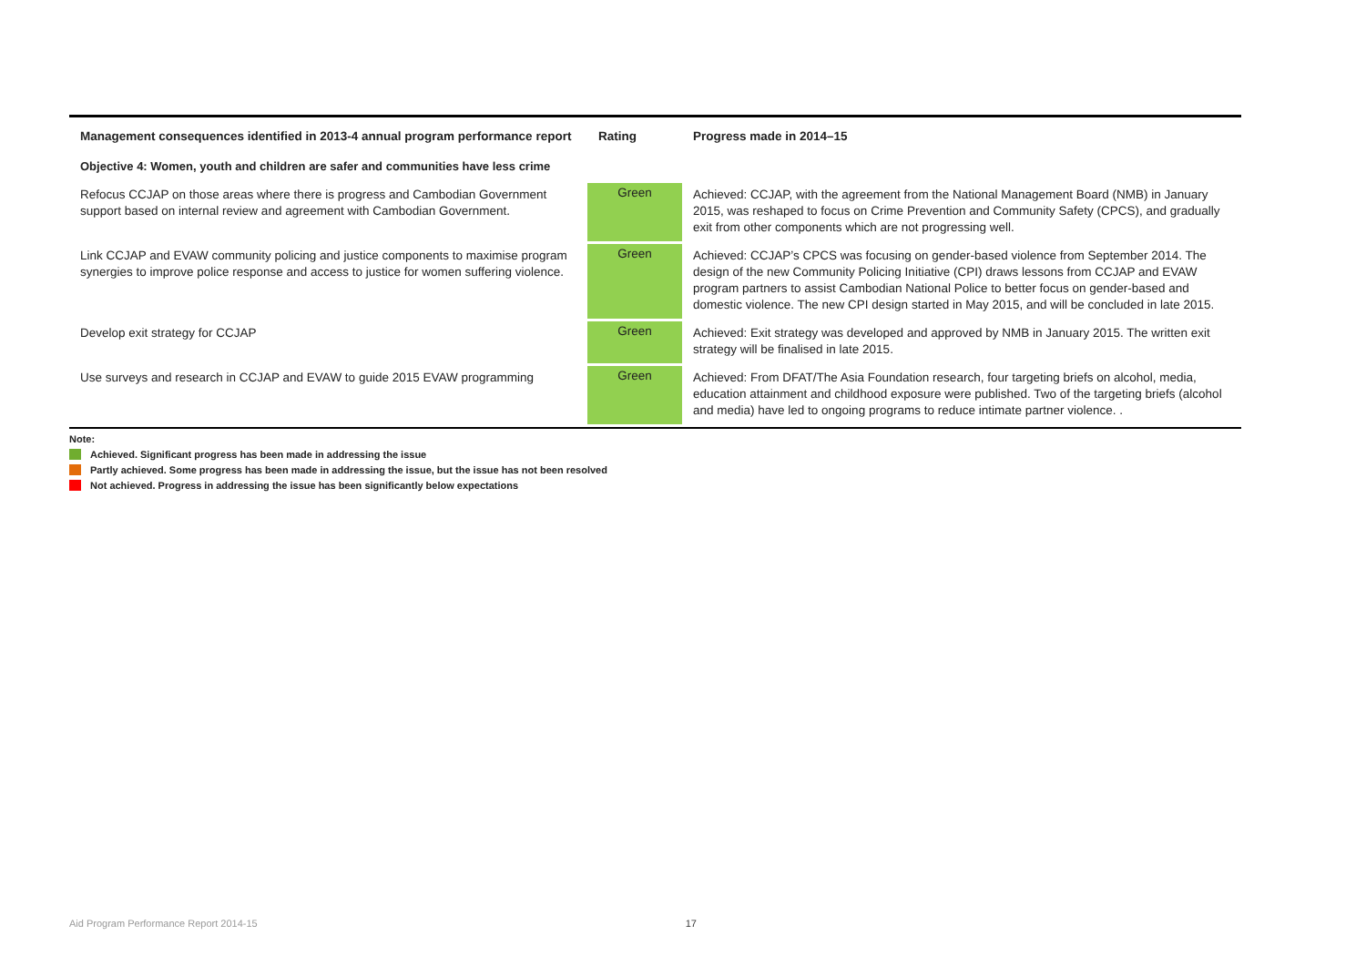| Management consequences identified in 2013-4 annual program performance report | Rating | Progress made in 2014–15 |
| --- | --- | --- |
| Objective 4: Women, youth and children are safer and communities have less crime | | |
| Refocus CCJAP on those areas where there is progress and Cambodian Government support based on internal review and agreement with Cambodian Government. | Green | Achieved: CCJAP, with the agreement from the National Management Board (NMB) in January 2015, was reshaped to focus on Crime Prevention and Community Safety (CPCS), and gradually exit from other components which are not progressing well. |
| Link CCJAP and EVAW community policing and justice components to maximise program synergies to improve police response and access to justice for women suffering violence. | Green | Achieved: CCJAP’s CPCS was focusing on gender-based violence from September 2014. The design of the new Community Policing Initiative (CPI) draws lessons from CCJAP and EVAW program partners to assist Cambodian National Police to better focus on gender-based and domestic violence. The new CPI design started in May 2015, and will be concluded in late 2015. |
| Develop exit strategy for CCJAP | Green | Achieved: Exit strategy was developed and approved by NMB in January 2015. The written exit strategy will be finalised in late 2015. |
| Use surveys and research in CCJAP and EVAW to guide 2015 EVAW programming | Green | Achieved: From DFAT/The Asia Foundation research, four targeting briefs on alcohol, media, education attainment and childhood exposure were published. Two of the targeting briefs (alcohol and media) have led to ongoing programs to reduce intimate partner violence. . |
Note:
Achieved. Significant progress has been made in addressing the issue
Partly achieved. Some progress has been made in addressing the issue, but the issue has not been resolved
Not achieved. Progress in addressing the issue has been significantly below expectations
Aid Program Performance Report 2014-15 17